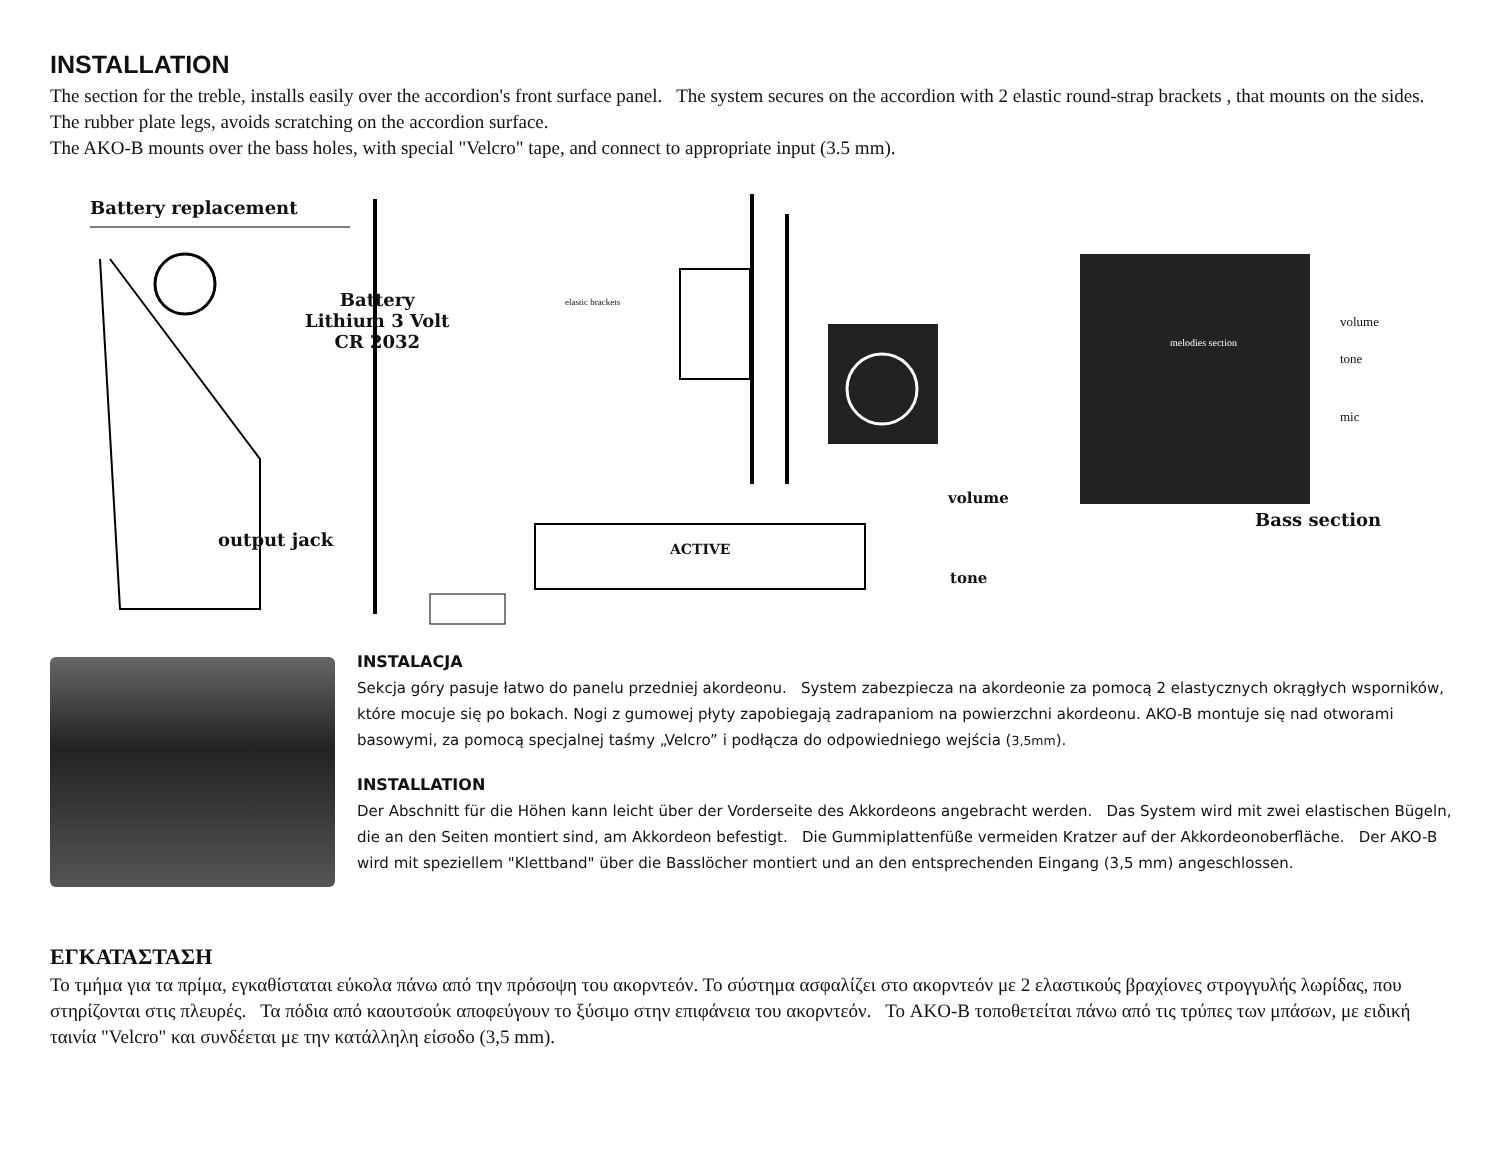INSTALLATION
The section for the treble, installs easily over the accordion's front surface panel. The system secures on the accordion with 2 elastic round-strap brackets , that mounts on the sides. The rubber plate legs, avoids scratching on the accordion surface.
The AKO-B mounts over the bass holes, with special "Velcro" tape, and connect to appropriate input (3.5 mm).
Battery replacement
Battery
Lithium 3 Volt
CR 2032
elastic brackets
volume
melodies section
tone
mic
volume
Bass section
output jack ACTIVE
tone
INSTALACJA
Sekcja góry pasuje łatwo do panelu przedniej akordeonu. System zabezpiecza na akordeonie za pomocą 2 elastycznych okrągłych wsporników, które mocuje się po bokach. Nogi z gumowej płyty zapobiegają zadrapaniom na powierzchni akordeonu. AKO-B montuje się nad otworami basowymi, za pomocą specjalnej taśmy „Velcro” i podłącza do odpowiedniego wejścia (3,5mm).
INSTALLATION
Der Abschnitt für die Höhen kann leicht über der Vorderseite des Akkordeons angebracht werden. Das System wird mit zwei elastischen Bügeln, die an den Seiten montiert sind, am Akkordeon befestigt. Die Gummiplattenfüße vermeiden Kratzer auf der Akkordeonoberfläche. Der AKO-B wird mit speziellem "Klettband" über die Basslöcher montiert und an den entsprechenden Eingang (3,5 mm) angeschlossen.
ΕΓΚΑΤΑΣΤΑΣΗ
Το τμήμα για τα πρίμα, εγκαθίσταται εύκολα πάνω από την πρόσοψη του ακορντεόν. Το σύστημα ασφαλίζει στο ακορντεόν με 2 ελαστικούς βραχίονες στρογγυλής λωρίδας, που στηρίζονται στις πλευρές. Τα πόδια από καουτσούκ αποφεύγουν το ξύσιμο στην επιφάνεια του ακορντεόν. Το AKO-B τοποθετείται πάνω από τις τρύπες των μπάσων, με ειδική ταινία "Velcro" και συνδέεται με την κατάλληλη είσοδο (3,5 mm).